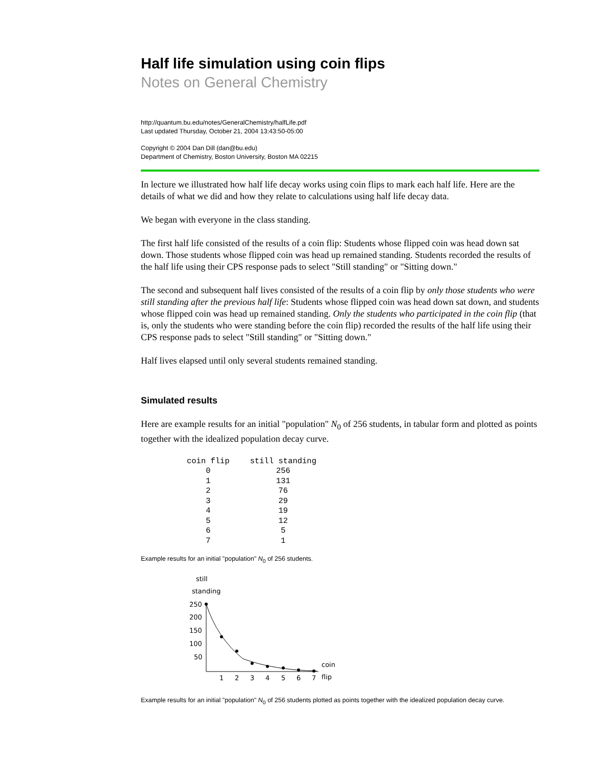Half life simulation using coin flips
Notes on General Chemistry
http://quantum.bu.edu/notes/GeneralChemistry/halfLife.pdf
Last updated Thursday, October 21, 2004 13:43:50-05:00
Copyright © 2004 Dan Dill (dan@bu.edu)
Department of Chemistry, Boston University, Boston MA 02215
In lecture we illustrated how half life decay works using coin flips to mark each half life. Here are the details of what we did and how they relate to calculations using half life decay data.
We began with everyone in the class standing.
The first half life consisted of the results of a coin flip: Students whose flipped coin was head down sat down. Those students whose flipped coin was head up remained standing. Students recorded the results of the half life using their CPS response pads to select "Still standing" or "Sitting down."
The second and subsequent half lives consisted of the results of a coin flip by only those students who were still standing after the previous half life: Students whose flipped coin was head down sat down, and students whose flipped coin was head up remained standing. Only the students who participated in the coin flip (that is, only the students who were standing before the coin flip) recorded the results of the half life using their CPS response pads to select "Still standing" or "Sitting down."
Half lives elapsed until only several students remained standing.
Simulated results
Here are example results for an initial "population" N<sub>0</sub> of 256 students, in tabular form and plotted as points together with the idealized population decay curve.
| coin flip | still standing |
| --- | --- |
| 0 | 256 |
| 1 | 131 |
| 2 | 76 |
| 3 | 29 |
| 4 | 19 |
| 5 | 12 |
| 6 | 5 |
| 7 | 1 |
Example results for an initial "population" N<sub>0</sub> of 256 students.
still
standing
250
200
150
100
50
1
2
3
4
5
6
7
coin
flip
Example results for an initial "population" N<sub>0</sub> of 256 students plotted as points together with the idealized population decay curve.